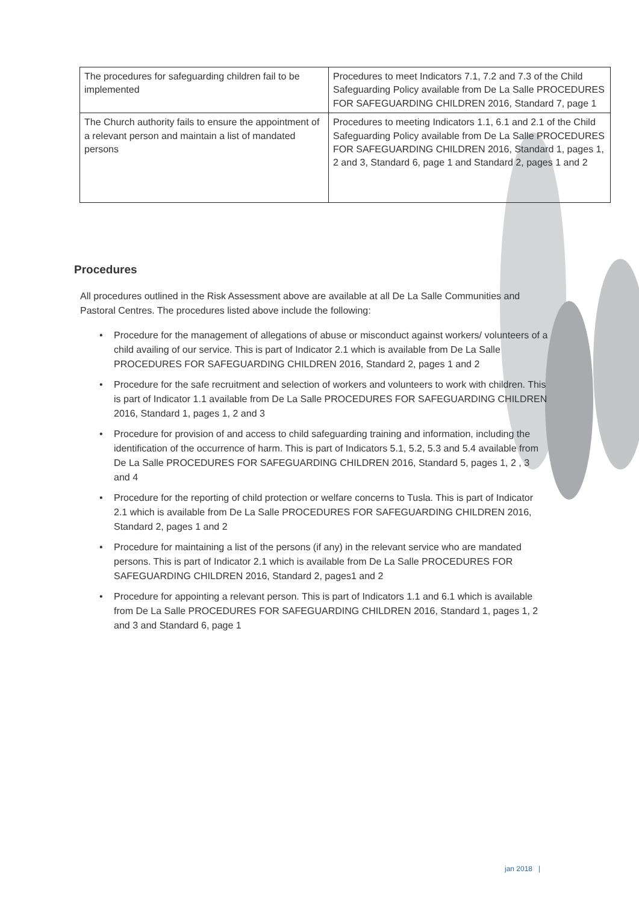| The procedures for safeguarding children fail to be implemented | Procedures to meet Indicators 7.1, 7.2 and 7.3 of the Child Safeguarding Policy available from De La Salle PROCEDURES FOR SAFEGUARDING CHILDREN 2016, Standard 7, page 1 |
| The Church authority fails to ensure the appointment of a relevant person and maintain a list of mandated persons | Procedures to meeting Indicators 1.1, 6.1 and 2.1 of the Child Safeguarding Policy available from De La Salle PROCEDURES FOR SAFEGUARDING CHILDREN 2016, Standard 1, pages 1, 2 and 3, Standard 6, page 1 and Standard 2, pages 1 and 2 |
Procedures
All procedures outlined in the Risk Assessment above are available at all De La Salle Communities and Pastoral Centres. The procedures listed above include the following:
• Procedure for the management of allegations of abuse or misconduct against workers/ volunteers of a child availing of our service. This is part of Indicator 2.1 which is available from De La Salle PROCEDURES FOR SAFEGUARDING CHILDREN 2016, Standard 2, pages 1 and 2
• Procedure for the safe recruitment and selection of workers and volunteers to work with children. This is part of Indicator 1.1 available from De La Salle PROCEDURES FOR SAFEGUARDING CHILDREN 2016, Standard 1, pages 1, 2 and 3
• Procedure for provision of and access to child safeguarding training and information, including the identification of the occurrence of harm. This is part of Indicators 5.1, 5.2, 5.3 and 5.4 available from De La Salle PROCEDURES FOR SAFEGUARDING CHILDREN 2016, Standard 5, pages 1, 2 , 3 and 4
• Procedure for the reporting of child protection or welfare concerns to Tusla. This is part of Indicator 2.1 which is available from De La Salle PROCEDURES FOR SAFEGUARDING CHILDREN 2016, Standard 2, pages 1 and 2
• Procedure for maintaining a list of the persons (if any) in the relevant service who are mandated persons. This is part of Indicator 2.1 which is available from De La Salle PROCEDURES FOR SAFEGUARDING CHILDREN 2016, Standard 2, pages1 and 2
• Procedure for appointing a relevant person. This is part of Indicators 1.1 and 6.1 which is available from De La Salle PROCEDURES FOR SAFEGUARDING CHILDREN 2016, Standard 1, pages 1, 2 and 3 and Standard 6, page 1
jan 2018 |